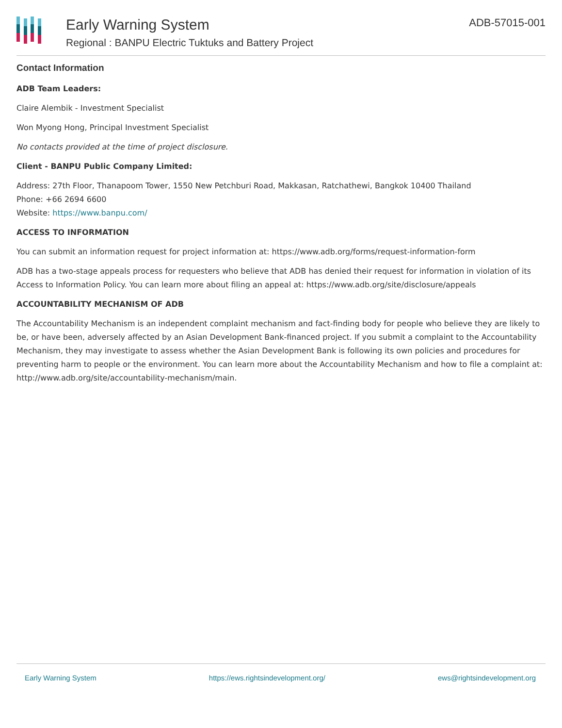Early Warning System
Regional : BANPU Electric Tuktuks and Battery Project
ADB-57015-001
Contact Information
ADB Team Leaders:
Claire Alembik - Investment Specialist
Won Myong Hong, Principal Investment Specialist
No contacts provided at the time of project disclosure.
Client - BANPU Public Company Limited:
Address: 27th Floor, Thanapoom Tower, 1550 New Petchburi Road, Makkasan, Ratchathewi, Bangkok 10400 Thailand
Phone: +66 2694 6600
Website: https://www.banpu.com/
ACCESS TO INFORMATION
You can submit an information request for project information at: https://www.adb.org/forms/request-information-form
ADB has a two-stage appeals process for requesters who believe that ADB has denied their request for information in violation of its Access to Information Policy. You can learn more about filing an appeal at: https://www.adb.org/site/disclosure/appeals
ACCOUNTABILITY MECHANISM OF ADB
The Accountability Mechanism is an independent complaint mechanism and fact-finding body for people who believe they are likely to be, or have been, adversely affected by an Asian Development Bank-financed project. If you submit a complaint to the Accountability Mechanism, they may investigate to assess whether the Asian Development Bank is following its own policies and procedures for preventing harm to people or the environment. You can learn more about the Accountability Mechanism and how to file a complaint at: http://www.adb.org/site/accountability-mechanism/main.
Early Warning System https://ews.rightsindevelopment.org/ ews@rightsindevelopment.org